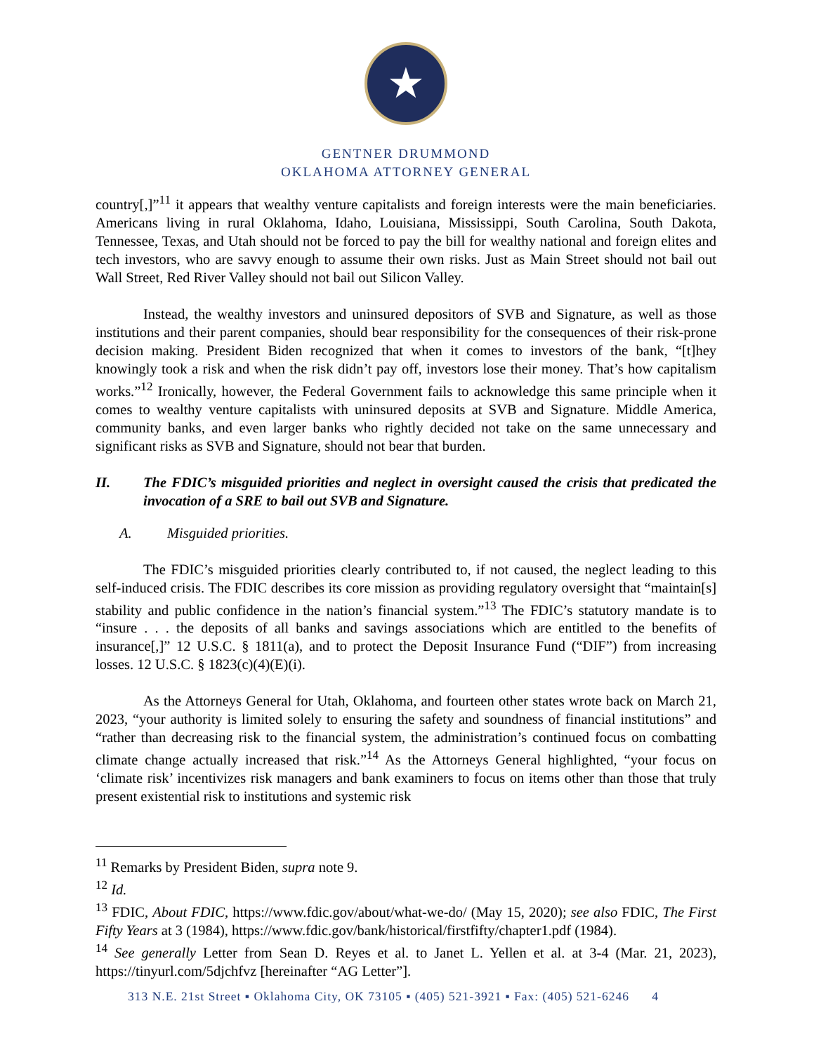★
GENTNER DRUMMOND
OKLAHOMA ATTORNEY GENERAL
country[,]”<sup>11</sup> it appears that wealthy venture capitalists and foreign interests were the main beneficiaries. Americans living in rural Oklahoma, Idaho, Louisiana, Mississippi, South Carolina, South Dakota, Tennessee, Texas, and Utah should not be forced to pay the bill for wealthy national and foreign elites and tech investors, who are savvy enough to assume their own risks. Just as Main Street should not bail out Wall Street, Red River Valley should not bail out Silicon Valley.
Instead, the wealthy investors and uninsured depositors of SVB and Signature, as well as those institutions and their parent companies, should bear responsibility for the consequences of their risk-prone decision making. President Biden recognized that when it comes to investors of the bank, “[t]hey knowingly took a risk and when the risk didn’t pay off, investors lose their money. That’s how capitalism works.”<sup>12</sup> Ironically, however, the Federal Government fails to acknowledge this same principle when it comes to wealthy venture capitalists with uninsured deposits at SVB and Signature. Middle America, community banks, and even larger banks who rightly decided not take on the same unnecessary and significant risks as SVB and Signature, should not bear that burden.
II. The FDIC’s misguided priorities and neglect in oversight caused the crisis that predicated the invocation of a SRE to bail out SVB and Signature.
A. Misguided priorities.
The FDIC’s misguided priorities clearly contributed to, if not caused, the neglect leading to this self-induced crisis. The FDIC describes its core mission as providing regulatory oversight that “maintain[s] stability and public confidence in the nation’s financial system.”<sup>13</sup> The FDIC’s statutory mandate is to “insure . . . the deposits of all banks and savings associations which are entitled to the benefits of insurance[,]” 12 U.S.C. § 1811(a), and to protect the Deposit Insurance Fund (“DIF”) from increasing losses. 12 U.S.C. § 1823(c)(4)(E)(i).
As the Attorneys General for Utah, Oklahoma, and fourteen other states wrote back on March 21, 2023, “your authority is limited solely to ensuring the safety and soundness of financial institutions” and “rather than decreasing risk to the financial system, the administration’s continued focus on combatting climate change actually increased that risk.”<sup>14</sup> As the Attorneys General highlighted, “your focus on ‘climate risk’ incentivizes risk managers and bank examiners to focus on items other than those that truly present existential risk to institutions and systemic risk
<sup>11</sup> Remarks by President Biden, supra note 9.
<sup>12</sup> Id.
<sup>13</sup> FDIC, About FDIC, https://www.fdic.gov/about/what-we-do/ (May 15, 2020); see also FDIC, The First Fifty Years at 3 (1984), https://www.fdic.gov/bank/historical/firstfifty/chapter1.pdf (1984).
<sup>14</sup> See generally Letter from Sean D. Reyes et al. to Janet L. Yellen et al. at 3-4 (Mar. 21, 2023), https://tinyurl.com/5djchfvz [hereinafter “AG Letter”].
313 N.E. 21st Street ▪ Oklahoma City, OK 73105 ▪ (405) 521-3921 ▪ Fax: (405) 521-6246 4